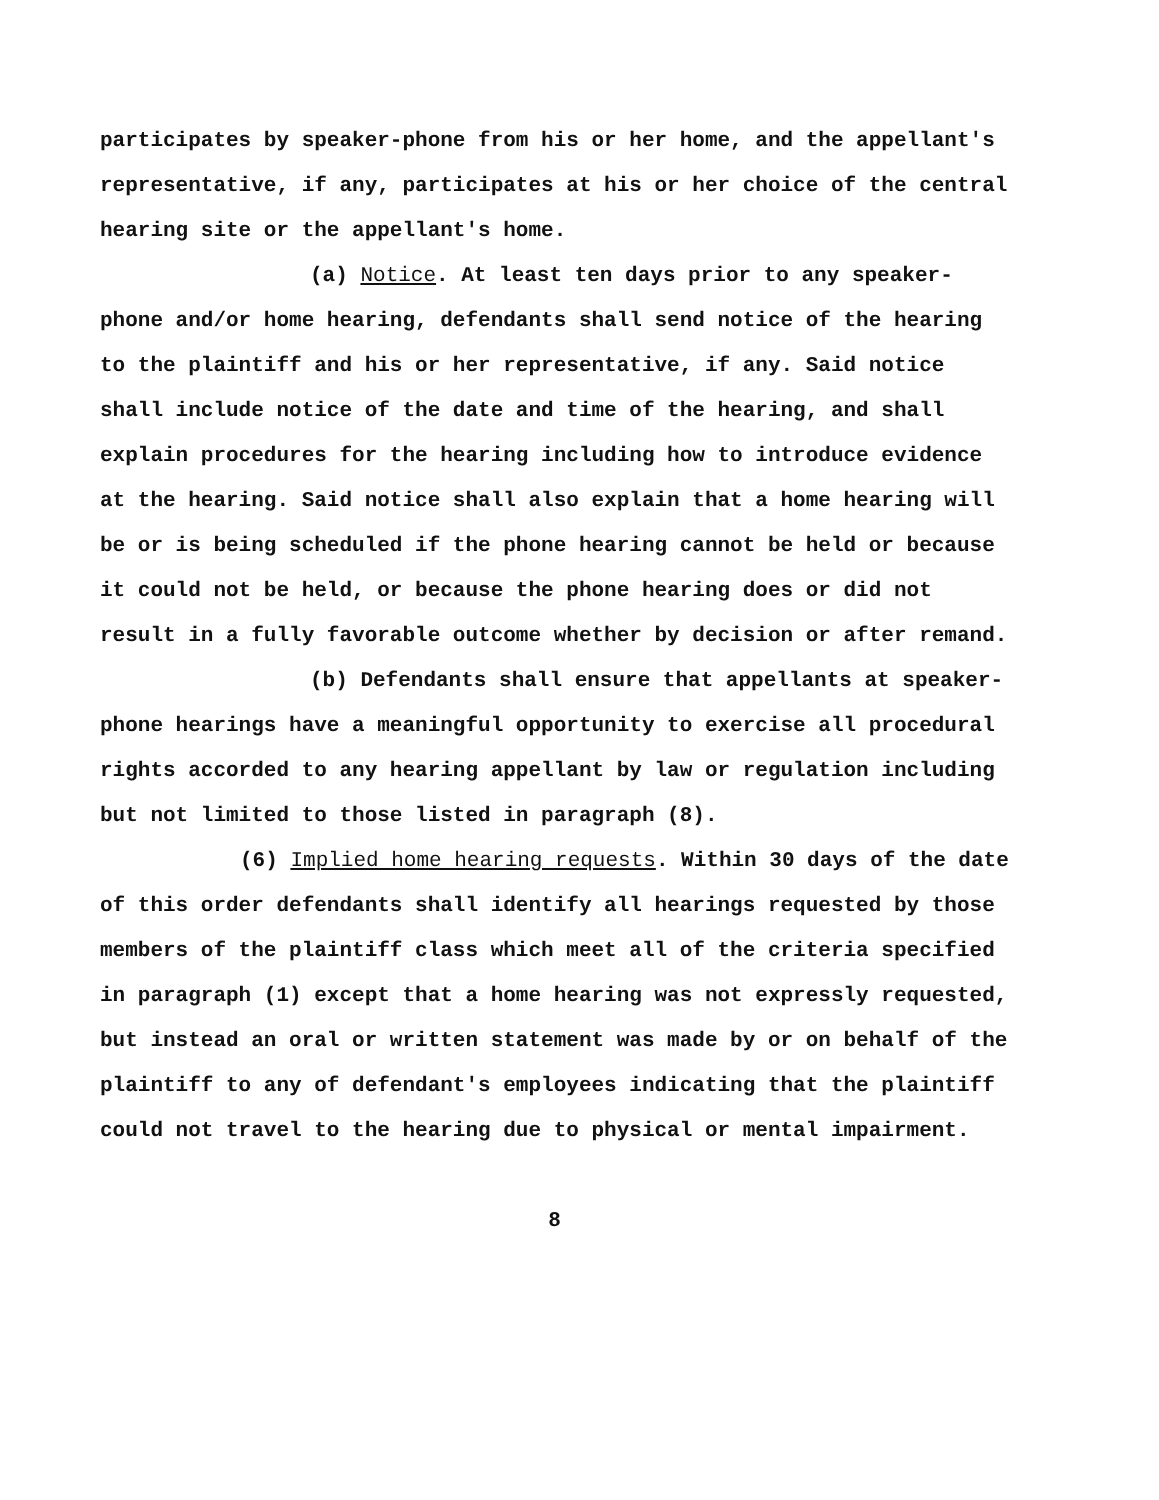participates by speaker-phone from his or her home, and the appellant's representative, if any, participates at his or her choice of the central hearing site or the appellant's home.
(a) Notice. At least ten days prior to any speaker-phone and/or home hearing, defendants shall send notice of the hearing to the plaintiff and his or her representative, if any. Said notice shall include notice of the date and time of the hearing, and shall explain procedures for the hearing including how to introduce evidence at the hearing. Said notice shall also explain that a home hearing will be or is being scheduled if the phone hearing cannot be held or because it could not be held, or because the phone hearing does or did not result in a fully favorable outcome whether by decision or after remand.
(b) Defendants shall ensure that appellants at speaker-phone hearings have a meaningful opportunity to exercise all procedural rights accorded to any hearing appellant by law or regulation including but not limited to those listed in paragraph (8).
(6) Implied home hearing requests. Within 30 days of the date of this order defendants shall identify all hearings requested by those members of the plaintiff class which meet all of the criteria specified in paragraph (1) except that a home hearing was not expressly requested, but instead an oral or written statement was made by or on behalf of the plaintiff to any of defendant's employees indicating that the plaintiff could not travel to the hearing due to physical or mental impairment.
8